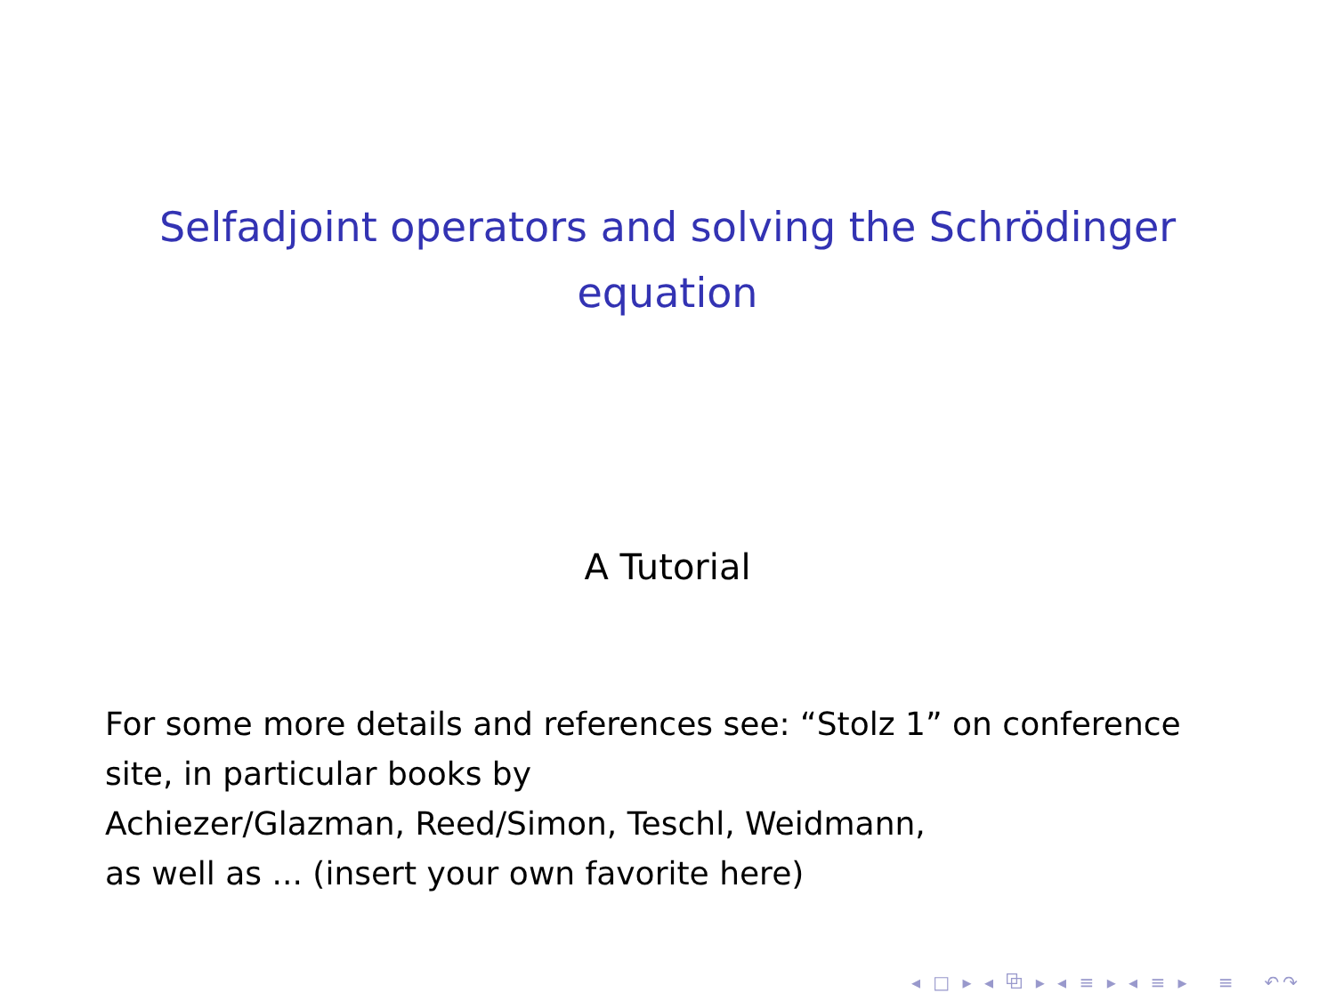Selfadjoint operators and solving the Schrödinger equation
A Tutorial
For some more details and references see: “Stolz 1” on conference site, in particular books by
Achiezer/Glazman, Reed/Simon, Teschl, Weidmann,
as well as ... (insert your own favorite here)
◂ □ ▸ ◂ ⧉ ▸ ◂ ≡ ▸ ◂ ≡ ▸ ≡ ↶↷